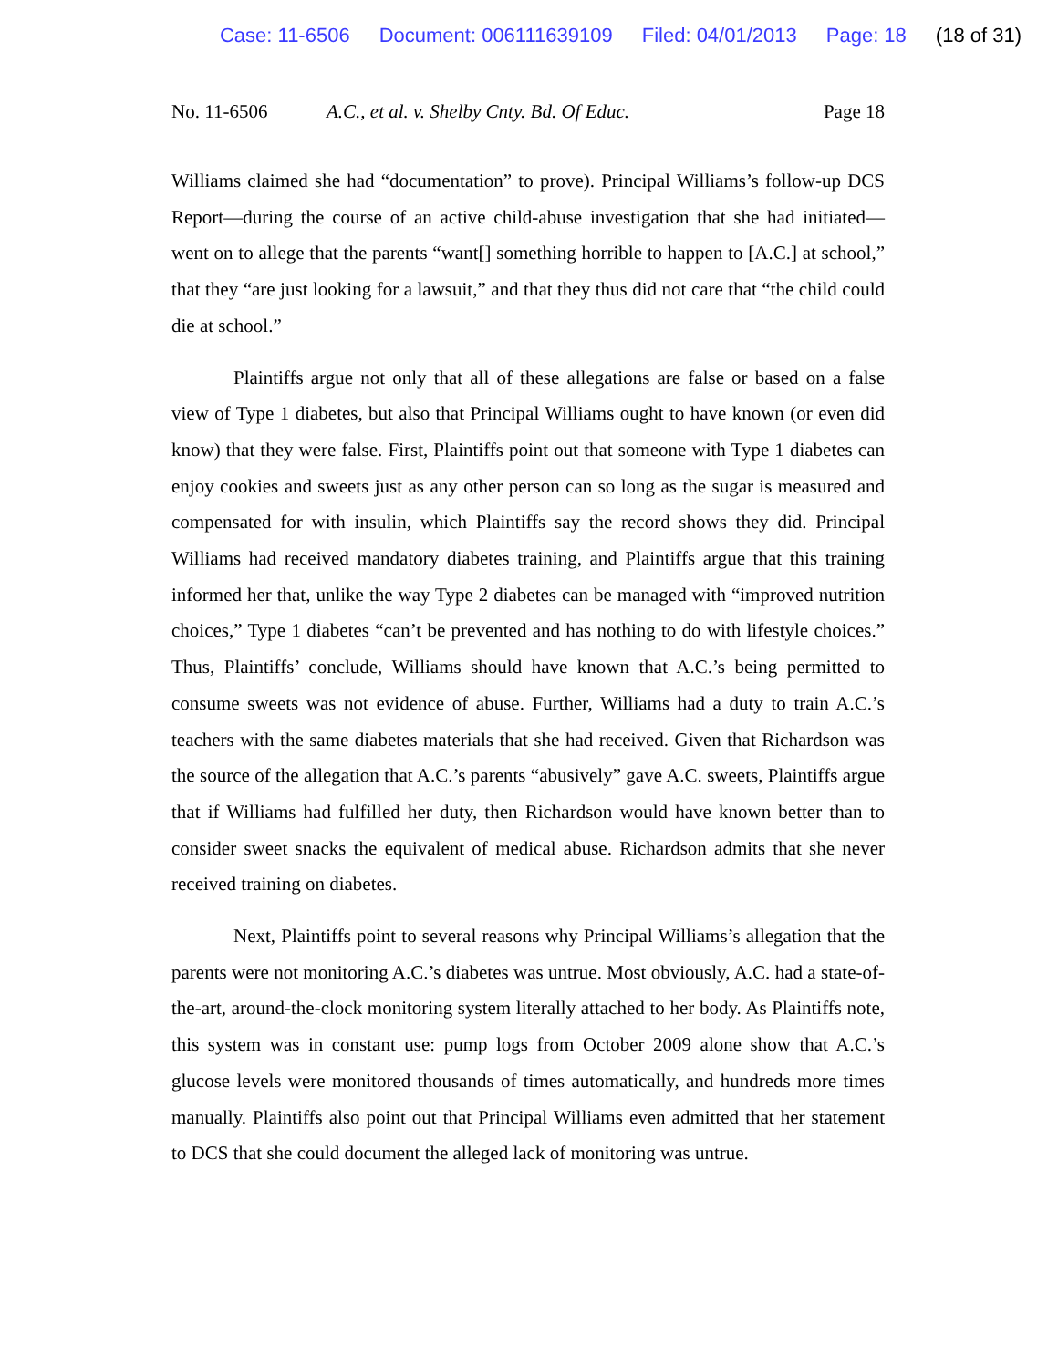Case: 11-6506 Document: 006111639109 Filed: 04/01/2013 Page: 18 (18 of 31)
No. 11-6506 A.C., et al. v. Shelby Cnty. Bd. Of Educ.
Page 18
Williams claimed she had “documentation” to prove). Principal Williams’s follow-up DCS Report—during the course of an active child-abuse investigation that she had initiated—went on to allege that the parents “want[] something horrible to happen to [A.C.] at school,” that they “are just looking for a lawsuit,” and that they thus did not care that “the child could die at school.”
Plaintiffs argue not only that all of these allegations are false or based on a false view of Type 1 diabetes, but also that Principal Williams ought to have known (or even did know) that they were false. First, Plaintiffs point out that someone with Type 1 diabetes can enjoy cookies and sweets just as any other person can so long as the sugar is measured and compensated for with insulin, which Plaintiffs say the record shows they did. Principal Williams had received mandatory diabetes training, and Plaintiffs argue that this training informed her that, unlike the way Type 2 diabetes can be managed with “improved nutrition choices,” Type 1 diabetes “can’t be prevented and has nothing to do with lifestyle choices.” Thus, Plaintiffs’ conclude, Williams should have known that A.C.’s being permitted to consume sweets was not evidence of abuse. Further, Williams had a duty to train A.C.’s teachers with the same diabetes materials that she had received. Given that Richardson was the source of the allegation that A.C.’s parents “abusively” gave A.C. sweets, Plaintiffs argue that if Williams had fulfilled her duty, then Richardson would have known better than to consider sweet snacks the equivalent of medical abuse. Richardson admits that she never received training on diabetes.
Next, Plaintiffs point to several reasons why Principal Williams’s allegation that the parents were not monitoring A.C.’s diabetes was untrue. Most obviously, A.C. had a state-of-the-art, around-the-clock monitoring system literally attached to her body. As Plaintiffs note, this system was in constant use: pump logs from October 2009 alone show that A.C.’s glucose levels were monitored thousands of times automatically, and hundreds more times manually. Plaintiffs also point out that Principal Williams even admitted that her statement to DCS that she could document the alleged lack of monitoring was untrue.